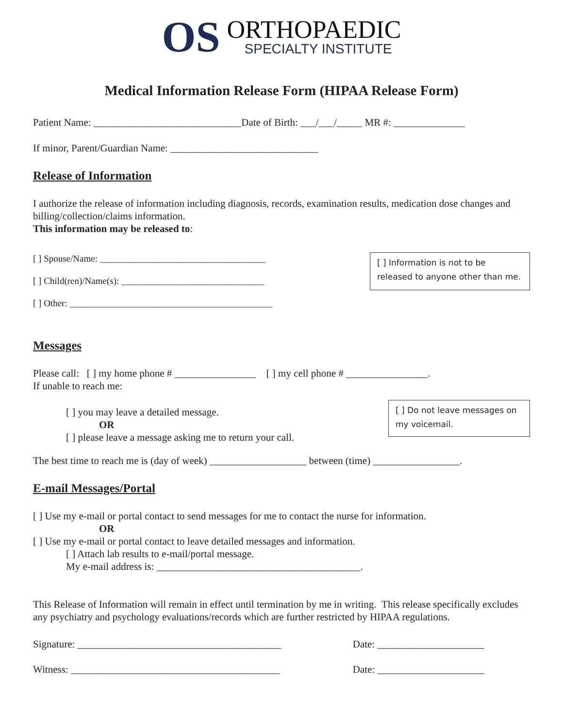OS
ORTHOPAEDIC
SPECIALTY INSTITUTE
Medical Information Release Form (HIPAA Release Form)
Patient Name: _____________________________Date of Birth: ___/___/_____ MR #: ______________
If minor, Parent/Guardian Name: _____________________________
Release of Information
I authorize the release of information including diagnosis, records, examination results, medication dose changes and billing/collection/claims information.
This information may be released to:
[ ] Spouse/Name: ____________________________________
[ ] Child(ren)/Name(s): _______________________________
[ ] Other: ____________________________________________
[ ] Information is not to be released to anyone other than me.
Messages
Please call: [ ] my home phone # ________________ [ ] my cell phone # ________________.
If unable to reach me:
[ ] you may leave a detailed message.
OR
[ ] please leave a message asking me to return your call.
[ ] Do not leave messages on my voicemail.
The best time to reach me is (day of week) ___________________ between (time) _________________.
E-mail Messages/Portal
[ ] Use my e-mail or portal contact to send messages for me to contact the nurse for information.
OR
[ ] Use my e-mail or portal contact to leave detailed messages and information.
[ ] Attach lab results to e-mail/portal message.
My e-mail address is: ________________________________________.
This Release of Information will remain in effect until termination by me in writing. This release specifically excludes any psychiatry and psychology evaluations/records which are further restricted by HIPAA regulations.
Signature: ________________________________________
Date: _____________________
Witness: _________________________________________
Date: _____________________